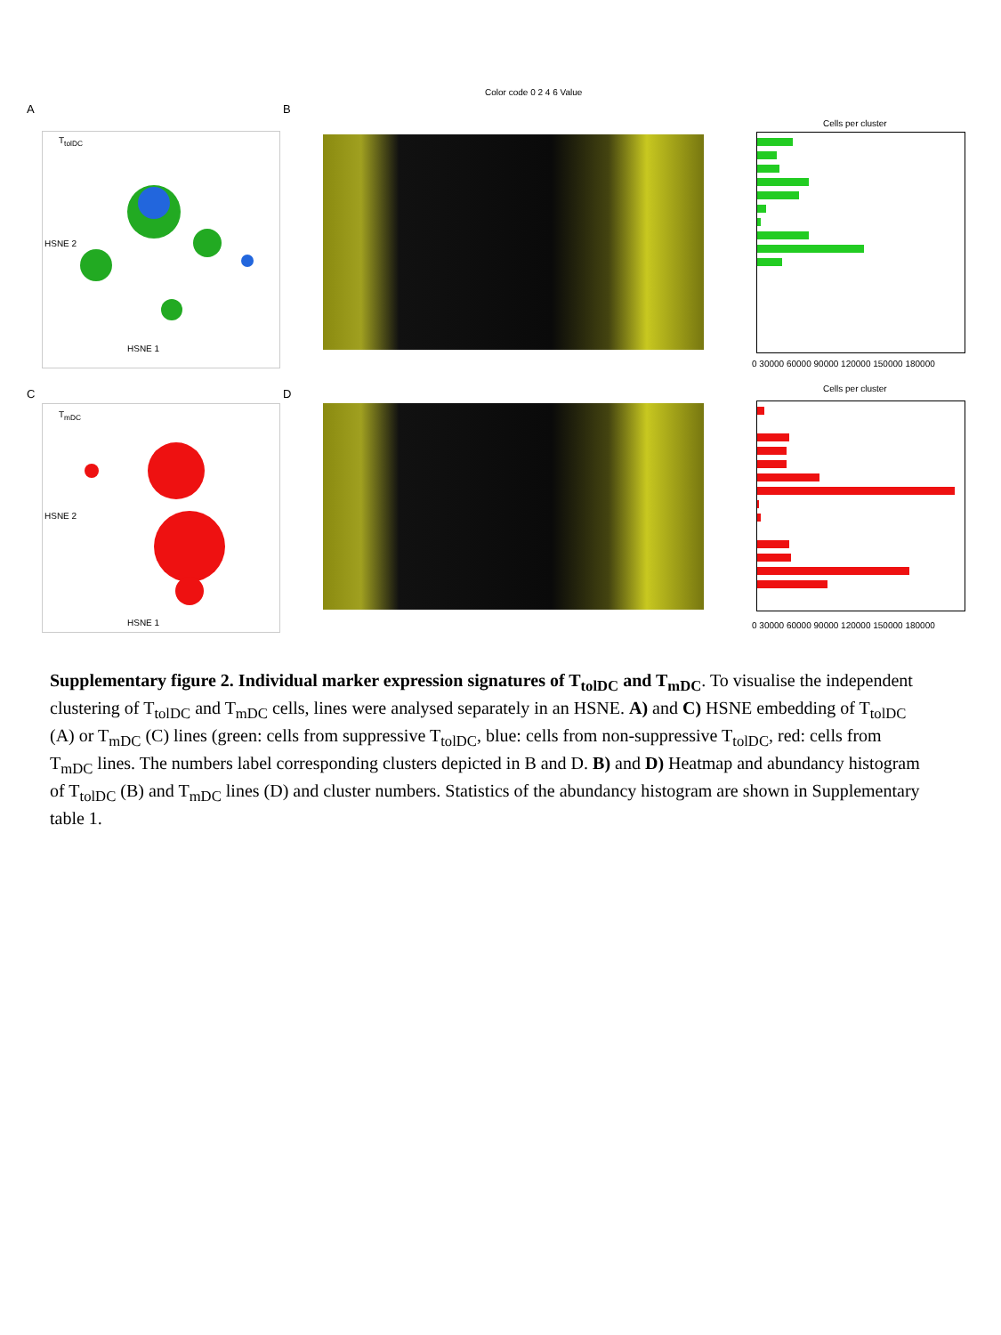A B
C D
Color code 0 2 4 6 Value
T<sub>tolDC</sub>
HSNE 1
HSNE 2
Cells per cluster
0 30000 60000 90000 120000 150000 180000
T<sub>mDC</sub>
HSNE 1
HSNE 2
Cells per cluster
0 30000 60000 90000 120000 150000 180000
Supplementary figure 2. Individual marker expression signatures of T<sub>tolDC</sub> and T<sub>mDC</sub>. To visualise the independent clustering of T<sub>tolDC</sub> and T<sub>mDC</sub> cells, lines were analysed separately in an HSNE. A) and C) HSNE embedding of T<sub>tolDC</sub> (A) or T<sub>mDC</sub> (C) lines (green: cells from suppressive T<sub>tolDC</sub>, blue: cells from non-suppressive T<sub>tolDC</sub>, red: cells from T<sub>mDC</sub> lines. The numbers label corresponding clusters depicted in B and D. B) and D) Heatmap and abundancy histogram of T<sub>tolDC</sub> (B) and T<sub>mDC</sub> lines (D) and cluster numbers. Statistics of the abundancy histogram are shown in Supplementary table 1.